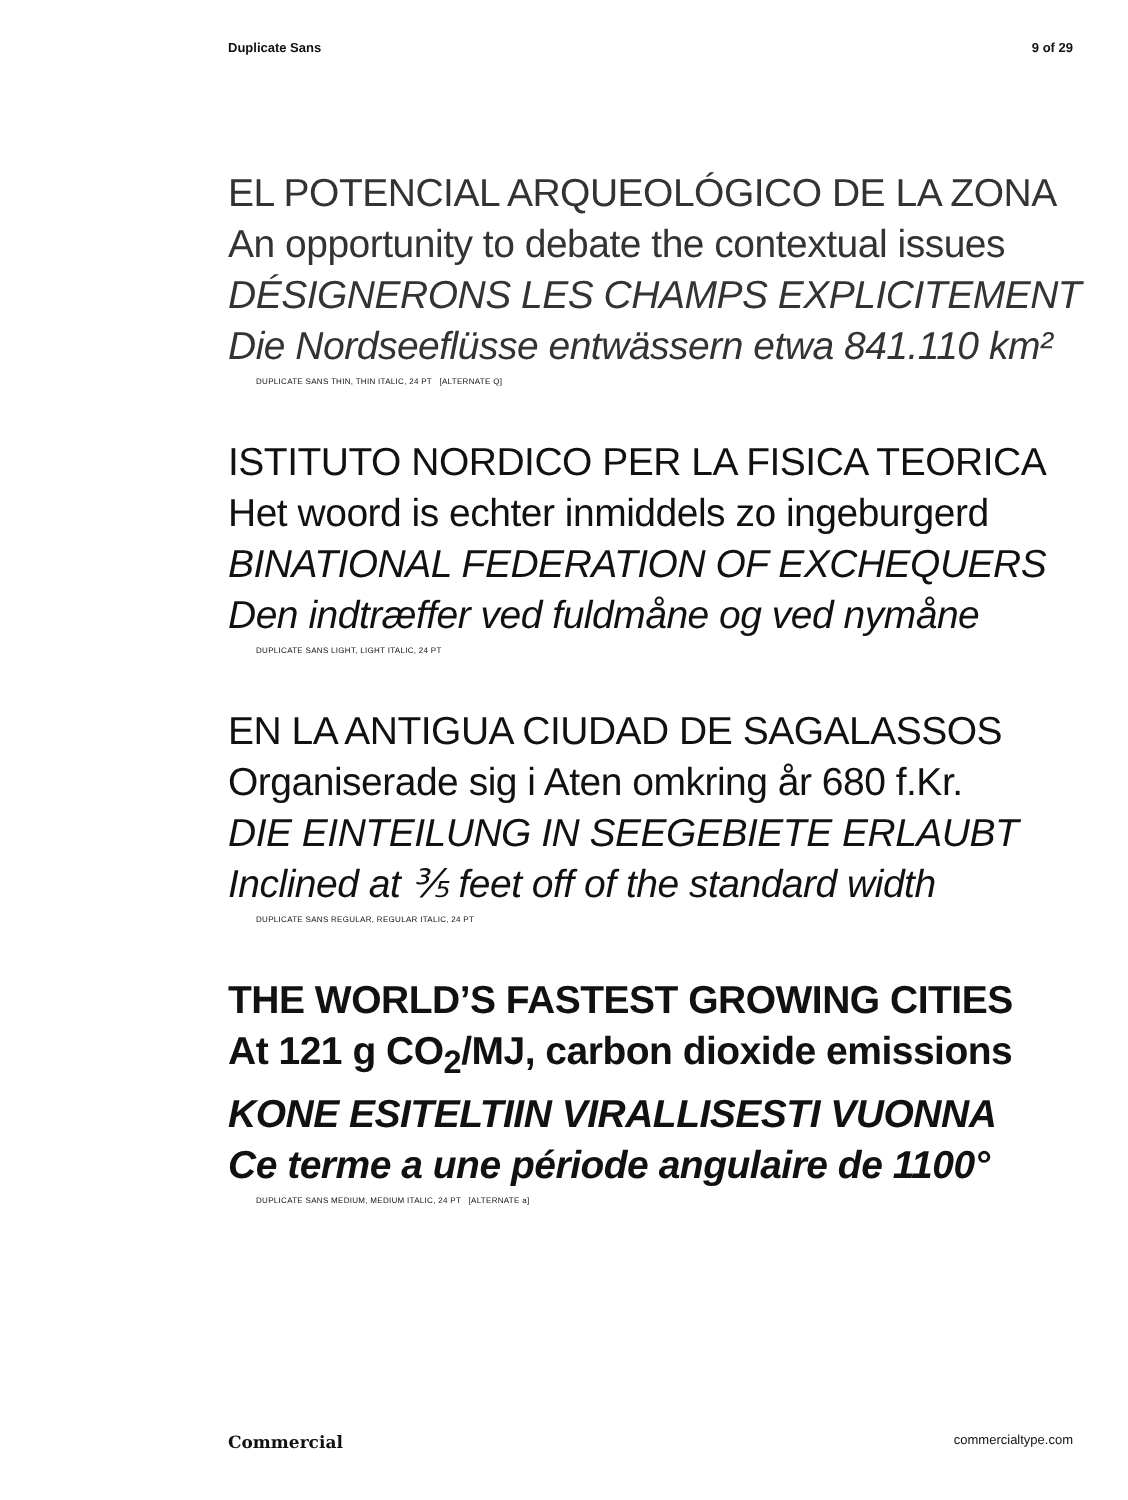Duplicate Sans 9 of 29
EL POTENCIAL ARQUEOLÓGICO DE LA ZONA
An opportunity to debate the contextual issues
DÉSIGNERONS LES CHAMPS EXPLICITEMENT
Die Nordseeflüsse entwässern etwa 841.110 km²
DUPLICATE SANS THIN, THIN ITALIC, 24 PT [ALTERNATE Q]
ISTITUTO NORDICO PER LA FISICA TEORICA
Het woord is echter inmiddels zo ingeburgerd
BINATIONAL FEDERATION OF EXCHEQUERS
Den indtræffer ved fuldmåne og ved nymåne
DUPLICATE SANS LIGHT, LIGHT ITALIC, 24 PT
EN LA ANTIGUA CIUDAD DE SAGALASSOS
Organiserade sig i Aten omkring år 680 f.Kr.
DIE EINTEILUNG IN SEEGEBIETE ERLAUBT
Inclined at ⅗ feet off of the standard width
DUPLICATE SANS REGULAR, REGULAR ITALIC, 24 PT
THE WORLD’S FASTEST GROWING CITIES
At 121 g CO<sub>2</sub>/MJ, carbon dioxide emissions
KONE ESITELTIIN VIRALLISESTI VUONNA
Ce terme a une période angulaire de 1100°
DUPLICATE SANS MEDIUM, MEDIUM ITALIC, 24 PT [ALTERNATE a]
Commercial commercialtype.com